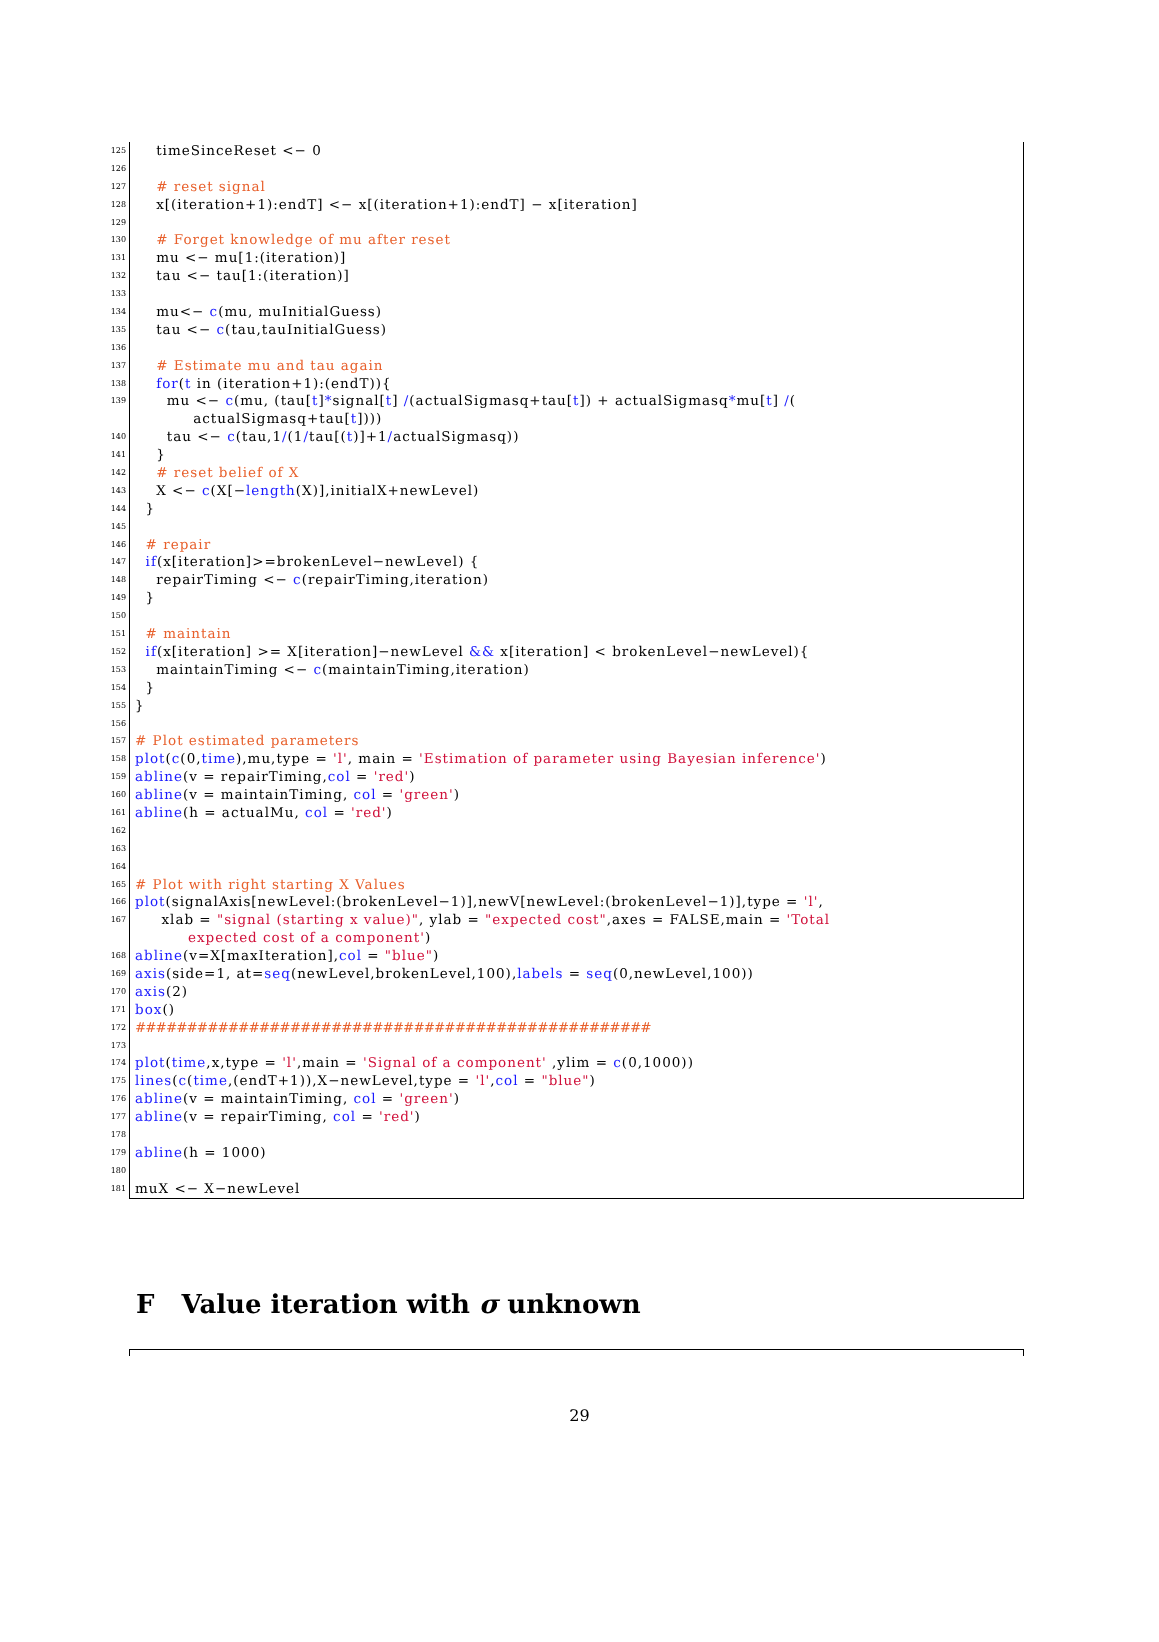125 timeSinceReset <− 0
126
127 # reset signal
128 x[(iteration+1):endT] <− x[(iteration+1):endT] − x[iteration]
129
130 # Forget knowledge of mu after reset
131 mu <− mu[1:(iteration)]
132 tau <− tau[1:(iteration)]
133
134 mu<− c(mu, muInitialGuess)
135 tau <− c(tau,tauInitialGuess)
136
137 # Estimate mu and tau again
138 for(t in (iteration+1):(endT)){
139 mu <− c(mu, (tau[t]*signal[t] /(actualSigmasq+tau[t]) + actualSigmasq*mu[t] /(
actualSigmasq+tau[t])))
140 tau <− c(tau,1/(1/tau[(t)]+1/actualSigmasq))
141 }
142 # reset belief of X
143 X <− c(X[−length(X)],initialX+newLevel)
144 }
145
146 # repair
147 if(x[iteration]>=brokenLevel−newLevel) {
148 repairTiming <− c(repairTiming,iteration)
149 }
150
151 # maintain
152 if(x[iteration] >= X[iteration]−newLevel && x[iteration] < brokenLevel−newLevel){
153 maintainTiming <− c(maintainTiming,iteration)
154 }
155 }
156
157 # Plot estimated parameters
158 plot(c(0,time),mu,type = 'l', main = 'Estimation of parameter using Bayesian inference')
159 abline(v = repairTiming,col = 'red')
160 abline(v = maintainTiming, col = 'green')
161 abline(h = actualMu, col = 'red')
162
163
164
165 # Plot with right starting X Values
166 plot(signalAxis[newLevel:(brokenLevel−1)],newV[newLevel:(brokenLevel−1)],type = 'l',
167 xlab = "signal (starting x value)", ylab = "expected cost",axes = FALSE,main = 'Total
expected cost of a component')
168 abline(v=X[maxIteration],col = "blue")
169 axis(side=1, at=seq(newLevel,brokenLevel,100),labels = seq(0,newLevel,100))
170 axis(2)
171 box()
172 ##################################################
173
174 plot(time,x,type = 'l',main = 'Signal of a component' ,ylim = c(0,1000))
175 lines(c(time,(endT+1)),X−newLevel,type = 'l',col = "blue")
176 abline(v = maintainTiming, col = 'green')
177 abline(v = repairTiming, col = 'red')
178
179 abline(h = 1000)
180
181 muX <− X−newLevel
F Value iteration with σ unknown
29